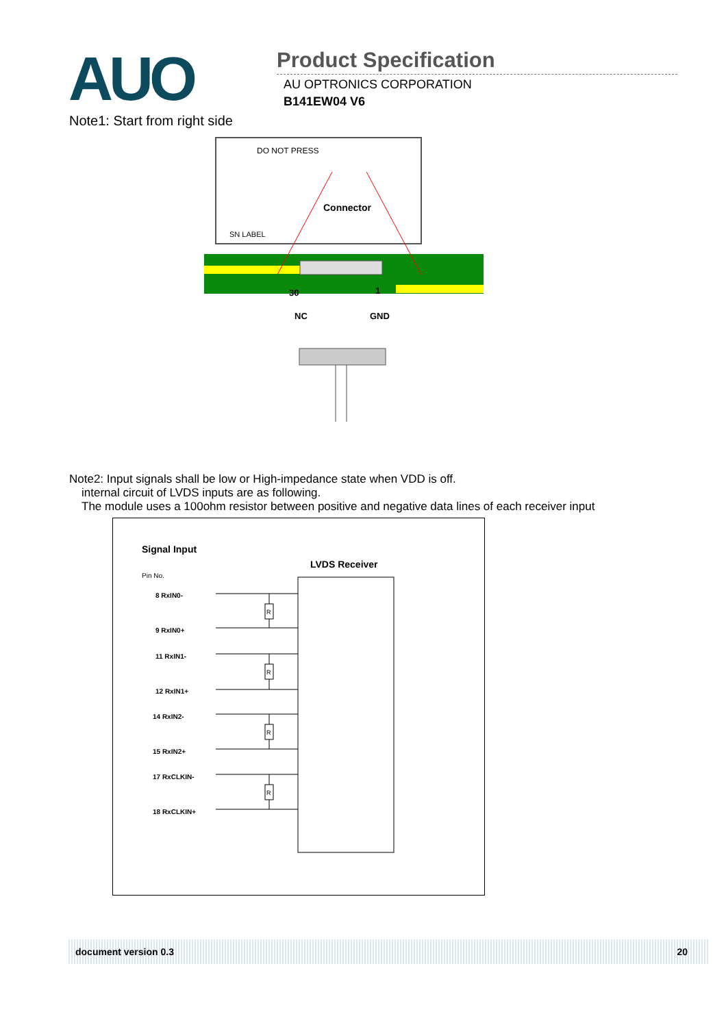AUO
Product Specification
AU OPTRONICS CORPORATION
B141EW04 V6
Note1: Start from right side
DO NOT PRESS
Connector
SN LABEL
30
1
NC
GND
Note2: Input signals shall be low or High-impedance state when VDD is off.
internal circuit of LVDS inputs are as following.
The module uses a 100ohm resistor between positive and negative data lines of each receiver input
Signal Input
LVDS Receiver
Pin No.
8 RxIN0-
9 RxIN0+
11 RxIN1-
12 RxIN1+
14 RxIN2-
15 RxIN2+
17 RxCLKIN-
18 RxCLKIN+
R
R
R
R
document version 0.3 20